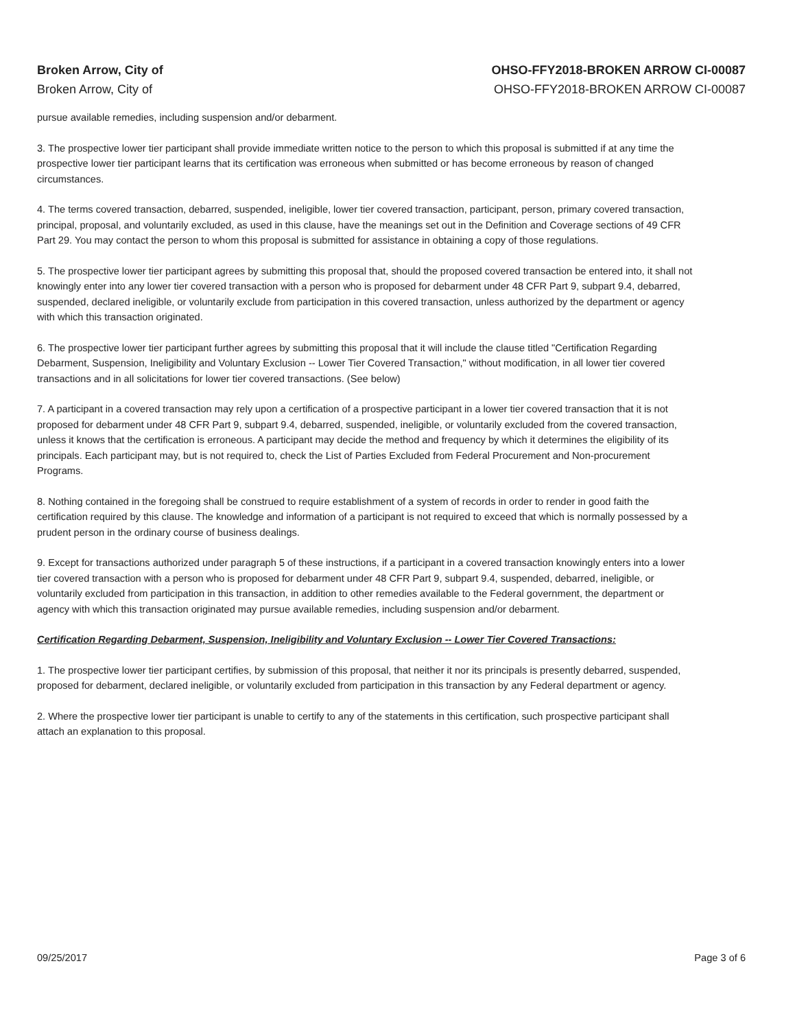Broken Arrow, City of
Broken Arrow, City of
OHSO-FFY2018-BROKEN ARROW CI-00087
OHSO-FFY2018-BROKEN ARROW CI-00087
pursue available remedies, including suspension and/or debarment.
3. The prospective lower tier participant shall provide immediate written notice to the person to which this proposal is submitted if at any time the prospective lower tier participant learns that its certification was erroneous when submitted or has become erroneous by reason of changed circumstances.
4. The terms covered transaction, debarred, suspended, ineligible, lower tier covered transaction, participant, person, primary covered transaction, principal, proposal, and voluntarily excluded, as used in this clause, have the meanings set out in the Definition and Coverage sections of 49 CFR Part 29. You may contact the person to whom this proposal is submitted for assistance in obtaining a copy of those regulations.
5. The prospective lower tier participant agrees by submitting this proposal that, should the proposed covered transaction be entered into, it shall not knowingly enter into any lower tier covered transaction with a person who is proposed for debarment under 48 CFR Part 9, subpart 9.4, debarred, suspended, declared ineligible, or voluntarily exclude from participation in this covered transaction, unless authorized by the department or agency with which this transaction originated.
6. The prospective lower tier participant further agrees by submitting this proposal that it will include the clause titled "Certification Regarding Debarment, Suspension, Ineligibility and Voluntary Exclusion -- Lower Tier Covered Transaction," without modification, in all lower tier covered transactions and in all solicitations for lower tier covered transactions. (See below)
7. A participant in a covered transaction may rely upon a certification of a prospective participant in a lower tier covered transaction that it is not proposed for debarment under 48 CFR Part 9, subpart 9.4, debarred, suspended, ineligible, or voluntarily excluded from the covered transaction, unless it knows that the certification is erroneous. A participant may decide the method and frequency by which it determines the eligibility of its principals. Each participant may, but is not required to, check the List of Parties Excluded from Federal Procurement and Non-procurement Programs.
8. Nothing contained in the foregoing shall be construed to require establishment of a system of records in order to render in good faith the certification required by this clause. The knowledge and information of a participant is not required to exceed that which is normally possessed by a prudent person in the ordinary course of business dealings.
9. Except for transactions authorized under paragraph 5 of these instructions, if a participant in a covered transaction knowingly enters into a lower tier covered transaction with a person who is proposed for debarment under 48 CFR Part 9, subpart 9.4, suspended, debarred, ineligible, or voluntarily excluded from participation in this transaction, in addition to other remedies available to the Federal government, the department or agency with which this transaction originated may pursue available remedies, including suspension and/or debarment.
Certification Regarding Debarment, Suspension, Ineligibility and Voluntary Exclusion -- Lower Tier Covered Transactions:
1. The prospective lower tier participant certifies, by submission of this proposal, that neither it nor its principals is presently debarred, suspended, proposed for debarment, declared ineligible, or voluntarily excluded from participation in this transaction by any Federal department or agency.
2. Where the prospective lower tier participant is unable to certify to any of the statements in this certification, such prospective participant shall attach an explanation to this proposal.
09/25/2017 Page 3 of 6